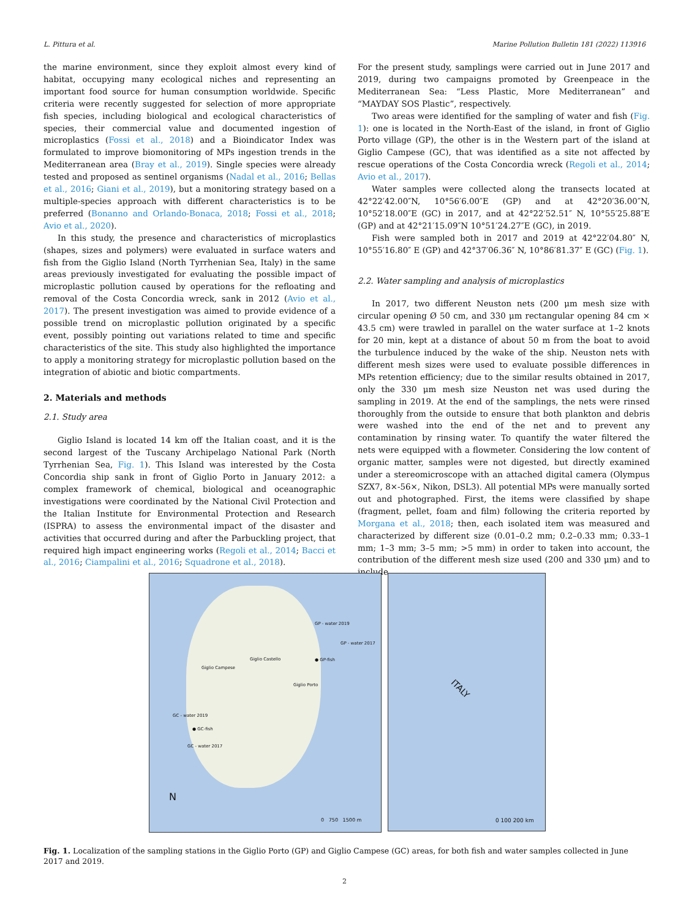L. Pittura et al. Marine Pollution Bulletin 181 (2022) 113916
the marine environment, since they exploit almost every kind of habitat, occupying many ecological niches and representing an important food source for human consumption worldwide. Specific criteria were recently suggested for selection of more appropriate fish species, including biological and ecological characteristics of species, their commercial value and documented ingestion of microplastics (Fossi et al., 2018) and a Bioindicator Index was formulated to improve biomonitoring of MPs ingestion trends in the Mediterranean area (Bray et al., 2019). Single species were already tested and proposed as sentinel organisms (Nadal et al., 2016; Bellas et al., 2016; Giani et al., 2019), but a monitoring strategy based on a multiple-species approach with different characteristics is to be preferred (Bonanno and Orlando-Bonaca, 2018; Fossi et al., 2018; Avio et al., 2020).
In this study, the presence and characteristics of microplastics (shapes, sizes and polymers) were evaluated in surface waters and fish from the Giglio Island (North Tyrrhenian Sea, Italy) in the same areas previously investigated for evaluating the possible impact of microplastic pollution caused by operations for the refloating and removal of the Costa Concordia wreck, sank in 2012 (Avio et al., 2017). The present investigation was aimed to provide evidence of a possible trend on microplastic pollution originated by a specific event, possibly pointing out variations related to time and specific characteristics of the site. This study also highlighted the importance to apply a monitoring strategy for microplastic pollution based on the integration of abiotic and biotic compartments.
2. Materials and methods
2.1. Study area
Giglio Island is located 14 km off the Italian coast, and it is the second largest of the Tuscany Archipelago National Park (North Tyrrhenian Sea, Fig. 1). This Island was interested by the Costa Concordia ship sank in front of Giglio Porto in January 2012: a complex framework of chemical, biological and oceanographic investigations were coordinated by the National Civil Protection and the Italian Institute for Environmental Protection and Research (ISPRA) to assess the environmental impact of the disaster and activities that occurred during and after the Parbuckling project, that required high impact engineering works (Regoli et al., 2014; Bacci et al., 2016; Ciampalini et al., 2016; Squadrone et al., 2018).
For the present study, samplings were carried out in June 2017 and 2019, during two campaigns promoted by Greenpeace in the Mediterranean Sea: “Less Plastic, More Mediterranean” and “MAYDAY SOS Plastic”, respectively.
Two areas were identified for the sampling of water and fish (Fig. 1): one is located in the North-East of the island, in front of Giglio Porto village (GP), the other is in the Western part of the island at Giglio Campese (GC), that was identified as a site not affected by rescue operations of the Costa Concordia wreck (Regoli et al., 2014; Avio et al., 2017).
Water samples were collected along the transects located at 42°22′42.00″N, 10°56′6.00″E (GP) and at 42°20′36.00″N, 10°52′18.00″E (GC) in 2017, and at 42°22′52.51″ N, 10°55′25.88″E (GP) and at 42°21′15.09″N 10°51′24.27″E (GC), in 2019.
Fish were sampled both in 2017 and 2019 at 42°22′04.80″ N, 10°55′16.80″ E (GP) and 42°37′06.36″ N, 10°86′81.37″ E (GC) (Fig. 1).
2.2. Water sampling and analysis of microplastics
In 2017, two different Neuston nets (200 μm mesh size with circular opening Ø 50 cm, and 330 μm rectangular opening 84 cm × 43.5 cm) were trawled in parallel on the water surface at 1–2 knots for 20 min, kept at a distance of about 50 m from the boat to avoid the turbulence induced by the wake of the ship. Neuston nets with different mesh sizes were used to evaluate possible differences in MPs retention efficiency; due to the similar results obtained in 2017, only the 330 μm mesh size Neuston net was used during the sampling in 2019. At the end of the samplings, the nets were rinsed thoroughly from the outside to ensure that both plankton and debris were washed into the end of the net and to prevent any contamination by rinsing water. To quantify the water filtered the nets were equipped with a flowmeter. Considering the low content of organic matter, samples were not digested, but directly examined under a stereomicroscope with an attached digital camera (Olympus SZX7, 8×-56×, Nikon, DSL3). All potential MPs were manually sorted out and photographed. First, the items were classified by shape (fragment, pellet, foam and film) following the criteria reported by Morgana et al., 2018; then, each isolated item was measured and characterized by different size (0.01–0.2 mm; 0.2–0.33 mm; 0.33–1 mm; 1–3 mm; 3–5 mm; >5 mm) in order to taken into account, the contribution of the different mesh size used (200 and 330 μm) and to include
GP - water 2019
GP - water 2017
● GP-fish Giglio Castello
Giglio Campese
Giglio Porto
GC - water 2019
● GC-fish
GC - water 2017
N
0 750 1500 m
ITALY
0 100 200 km
Fig. 1. Localization of the sampling stations in the Giglio Porto (GP) and Giglio Campese (GC) areas, for both fish and water samples collected in June 2017 and 2019.
2